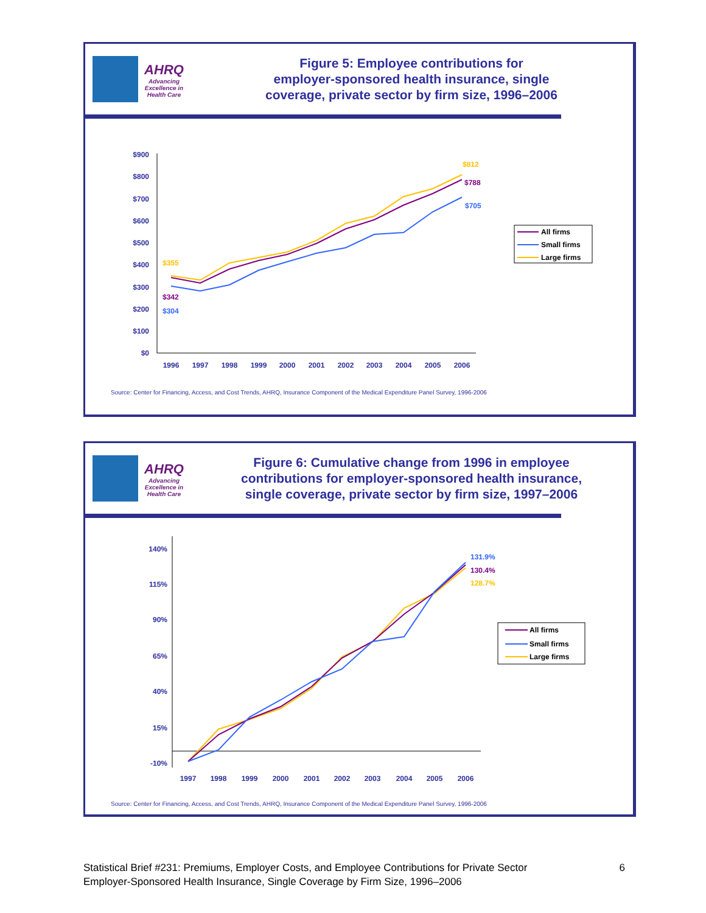AHRQ
Advancing Excellence in Health Care
Figure 5: Employee contributions for
employer-sponsored health insurance, single
coverage, private sector by firm size, 1996–2006
$900
$800
$700
$600
$500
$400
$300
$200
$100
$0
1996
1997
1998
1999
2000
2001
2002
2003
2004
2005
2006
$355
$342
$304
$812
$788
$705
All firms
Small firms
Large firms
Source: Center for Financing, Access, and Cost Trends, AHRQ, Insurance Component of the Medical Expenditure Panel Survey, 1996-2006
AHRQ
Advancing Excellence in Health Care
Figure 6: Cumulative change from 1996 in employee
contributions for employer-sponsored health insurance,
single coverage, private sector by firm size, 1997–2006
140%
115%
90%
65%
40%
15%
-10%
1997
1998
1999
2000
2001
2002
2003
2004
2005
2006
131.9%
130.4%
128.7%
All firms
Small firms
Large firms
Source: Center for Financing, Access, and Cost Trends, AHRQ, Insurance Component of the Medical Expenditure Panel Survey, 1996-2006
Statistical Brief #231: Premiums, Employer Costs, and Employee Contributions for Private Sector
Employer-Sponsored Health Insurance, Single Coverage by Firm Size, 1996–2006
6